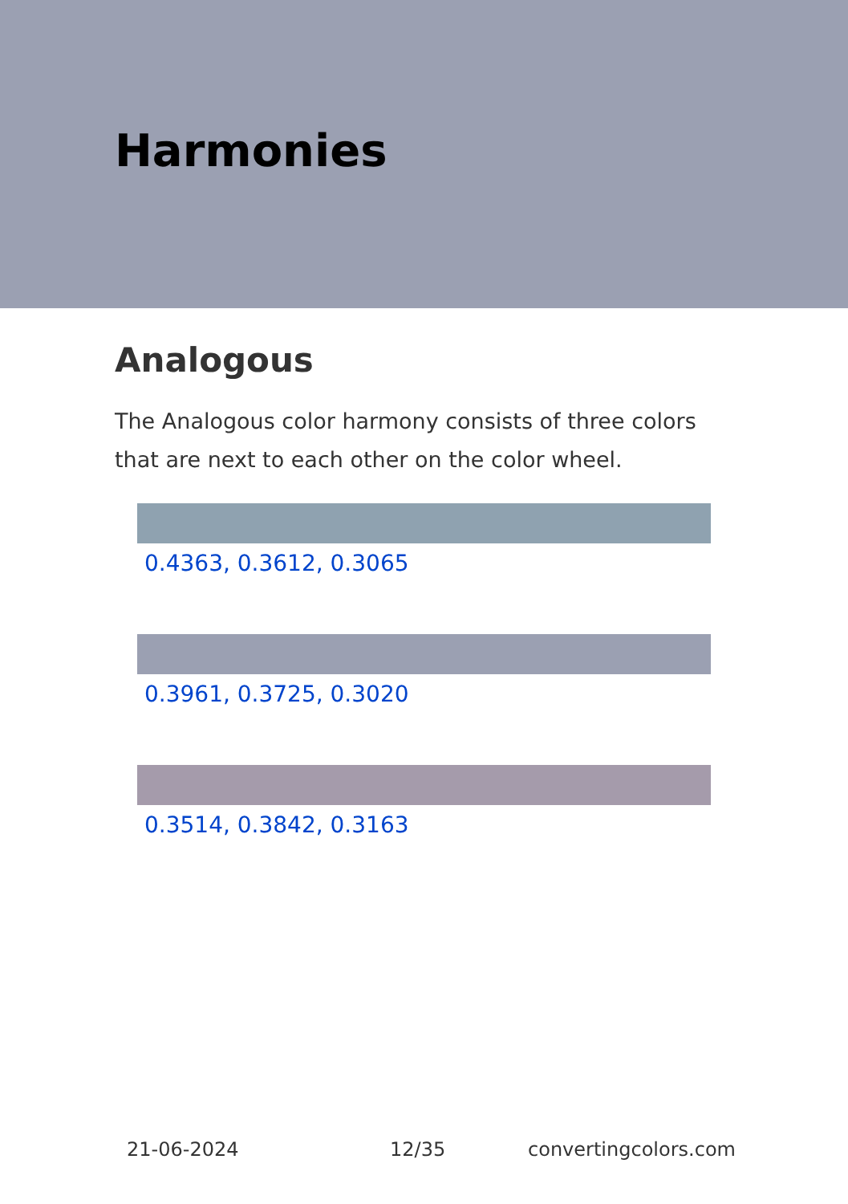Harmonies
Analogous
The Analogous color harmony consists of three colors that are next to each other on the color wheel.
0.4363, 0.3612, 0.3065
0.3961, 0.3725, 0.3020
0.3514, 0.3842, 0.3163
21-06-2024 12/35 convertingcolors.com